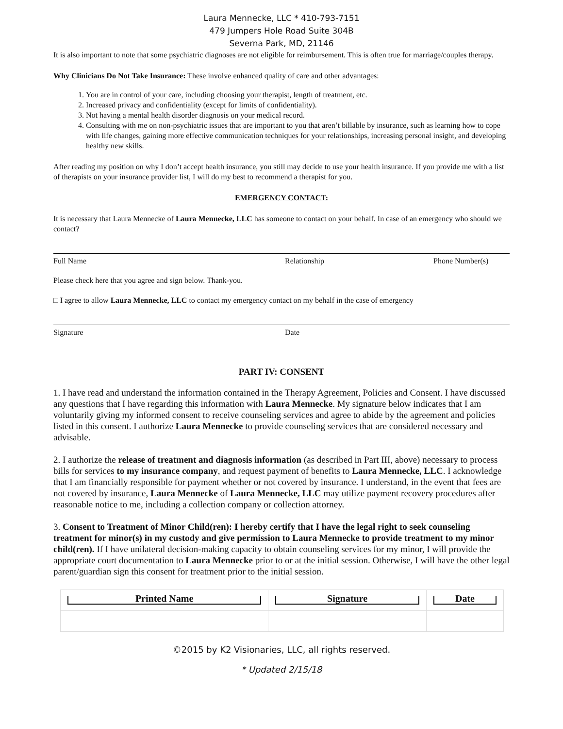Laura Mennecke, LLC * 410-793-7151
479 Jumpers Hole Road Suite 304B
Severna Park, MD, 21146
It is also important to note that some psychiatric diagnoses are not eligible for reimbursement. This is often true for marriage/couples therapy.
Why Clinicians Do Not Take Insurance: These involve enhanced quality of care and other advantages:
1. You are in control of your care, including choosing your therapist, length of treatment, etc.
2. Increased privacy and confidentiality (except for limits of confidentiality).
3. Not having a mental health disorder diagnosis on your medical record.
4. Consulting with me on non-psychiatric issues that are important to you that aren’t billable by insurance, such as learning how to cope with life changes, gaining more effective communication techniques for your relationships, increasing personal insight, and developing healthy new skills.
After reading my position on why I don’t accept health insurance, you still may decide to use your health insurance. If you provide me with a list of therapists on your insurance provider list, I will do my best to recommend a therapist for you.
EMERGENCY CONTACT:
It is necessary that Laura Mennecke of Laura Mennecke, LLC has someone to contact on your behalf. In case of an emergency who should we contact?
Full Name Relationship Phone Number(s)
Please check here that you agree and sign below. Thank-you.
□ I agree to allow Laura Mennecke, LLC to contact my emergency contact on my behalf in the case of emergency
Signature Date
PART IV: CONSENT
1. I have read and understand the information contained in the Therapy Agreement, Policies and Consent. I have discussed any questions that I have regarding this information with Laura Mennecke. My signature below indicates that I am voluntarily giving my informed consent to receive counseling services and agree to abide by the agreement and policies listed in this consent. I authorize Laura Mennecke to provide counseling services that are considered necessary and advisable.
2. I authorize the release of treatment and diagnosis information (as described in Part III, above) necessary to process bills for services to my insurance company, and request payment of benefits to Laura Mennecke, LLC. I acknowledge that I am financially responsible for payment whether or not covered by insurance. I understand, in the event that fees are not covered by insurance, Laura Mennecke of Laura Mennecke, LLC may utilize payment recovery procedures after reasonable notice to me, including a collection company or collection attorney.
3. Consent to Treatment of Minor Child(ren): I hereby certify that I have the legal right to seek counseling treatment for minor(s) in my custody and give permission to Laura Mennecke to provide treatment to my minor child(ren). If I have unilateral decision-making capacity to obtain counseling services for my minor, I will provide the appropriate court documentation to Laura Mennecke prior to or at the initial session. Otherwise, I will have the other legal parent/guardian sign this consent for treatment prior to the initial session.
| Printed Name | Signature | Date |
| --- | --- | --- |
©2015 by K2 Visionaries, LLC, all rights reserved.
* Updated 2/15/18